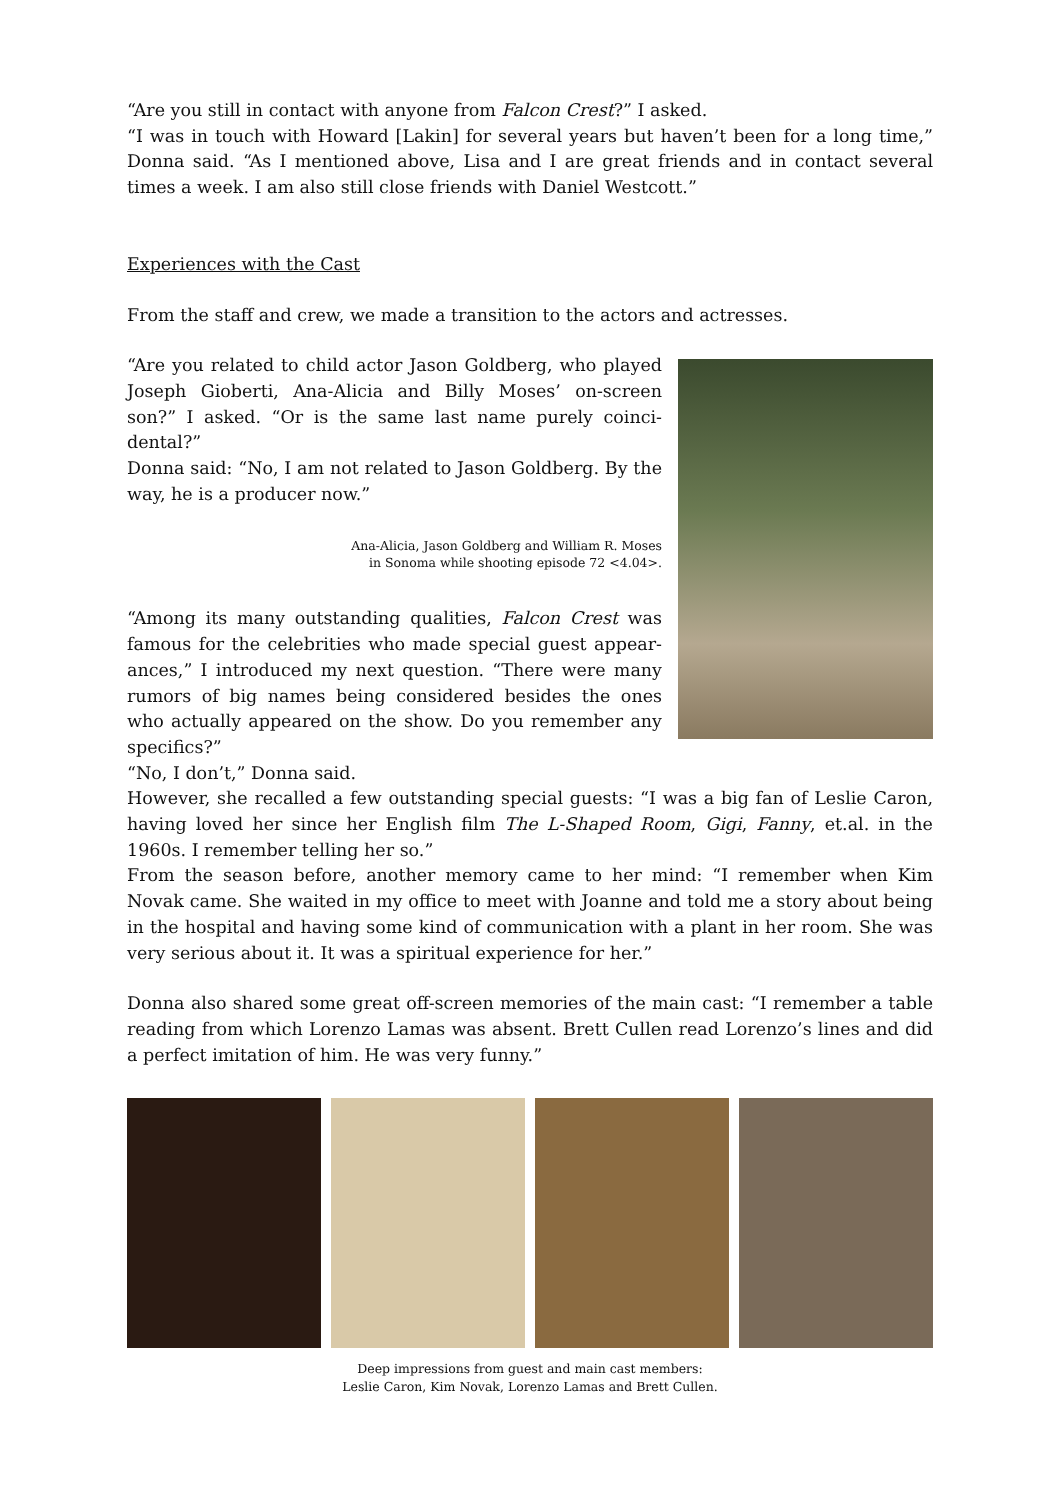“Are you still in contact with anyone from Falcon Crest?” I asked.
“I was in touch with Howard [Lakin] for several years but haven’t been for a long time,” Donna said. “As I mentioned above, Lisa and I are great friends and in contact several times a week. I am also still close friends with Daniel Westcott.”
Experiences with the Cast
From the staff and crew, we made a transition to the actors and actresses.
“Are you related to child actor Jason Goldberg, who played Joseph Gioberti, Ana-Alicia and Billy Moses’ on-screen son?” I asked. “Or is the same last name purely coinci­dental?”
Donna said: “No, I am not related to Jason Goldberg. By the way, he is a producer now.”
Ana-Alicia, Jason Goldberg and William R. Moses
in Sonoma while shooting episode 72 <4.04>.
“Among its many outstanding qualities, Falcon Crest was famous for the celebrities who made special guest appear­ances,” I introduced my next question. “There were many rumors of big names being considered besides the ones who actually appeared on the show. Do you remember any specifics?”
“No, I don’t,” Donna said.
However, she recalled a few outstanding special guests: “I was a big fan of Leslie Caron, having loved her since her English film The L-Shaped Room, Gigi, Fanny, et.al. in the 1960s. I remember telling her so.”
From the season before, another memory came to her mind: “I remember when Kim Novak came. She waited in my office to meet with Joanne and told me a story about being in the hospital and having some kind of communication with a plant in her room. She was very serious about it. It was a spiritual experience for her.”
Donna also shared some great off-screen memories of the main cast: “I remember a table reading from which Lorenzo Lamas was absent. Brett Cullen read Lorenzo’s lines and did a perfect imitation of him. He was very funny.”
Deep impressions from guest and main cast members:
Leslie Caron, Kim Novak, Lorenzo Lamas and Brett Cullen.